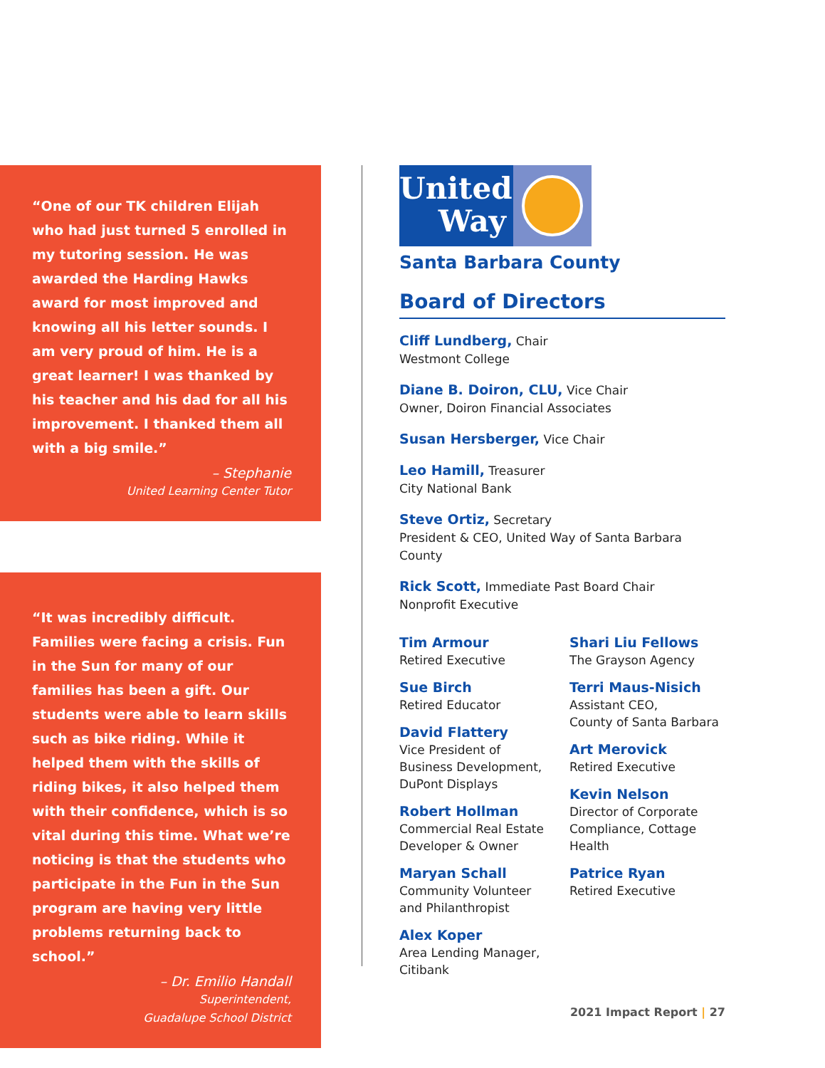“One of our TK children Elijah who had just turned 5 enrolled in my tutoring session. He was awarded the Harding Hawks award for most improved and knowing all his letter sounds. I am very proud of him. He is a great learner! I was thanked by his teacher and his dad for all his improvement. I thanked them all with a big smile.”
– Stephanie
United Learning Center Tutor
“It was incredibly difficult. Families were facing a crisis. Fun in the Sun for many of our families has been a gift. Our students were able to learn skills such as bike riding. While it helped them with the skills of riding bikes, it also helped them with their confidence, which is so vital during this time. What we’re noticing is that the students who participate in the Fun in the Sun program are having very little problems returning back to school.”
– Dr. Emilio Handall
Superintendent,
Guadalupe School District
United
Way
Santa Barbara County
Board of Directors
Cliff Lundberg, Chair
Westmont College
Diane B. Doiron, CLU, Vice Chair
Owner, Doiron Financial Associates
Susan Hersberger, Vice Chair
Leo Hamill, Treasurer
City National Bank
Steve Ortiz, Secretary
President & CEO, United Way of Santa Barbara County
Rick Scott, Immediate Past Board Chair
Nonprofit Executive
Tim Armour
Retired Executive
Sue Birch
Retired Educator
David Flattery
Vice President of Business Development, DuPont Displays
Robert Hollman
Commercial Real Estate Developer & Owner
Maryan Schall
Community Volunteer and Philanthropist
Alex Koper
Area Lending Manager, Citibank
Shari Liu Fellows
The Grayson Agency
Terri Maus-Nisich
Assistant CEO,
County of Santa Barbara
Art Merovick
Retired Executive
Kevin Nelson
Director of Corporate Compliance, Cottage Health
Patrice Ryan
Retired Executive
2021 Impact Report | 27